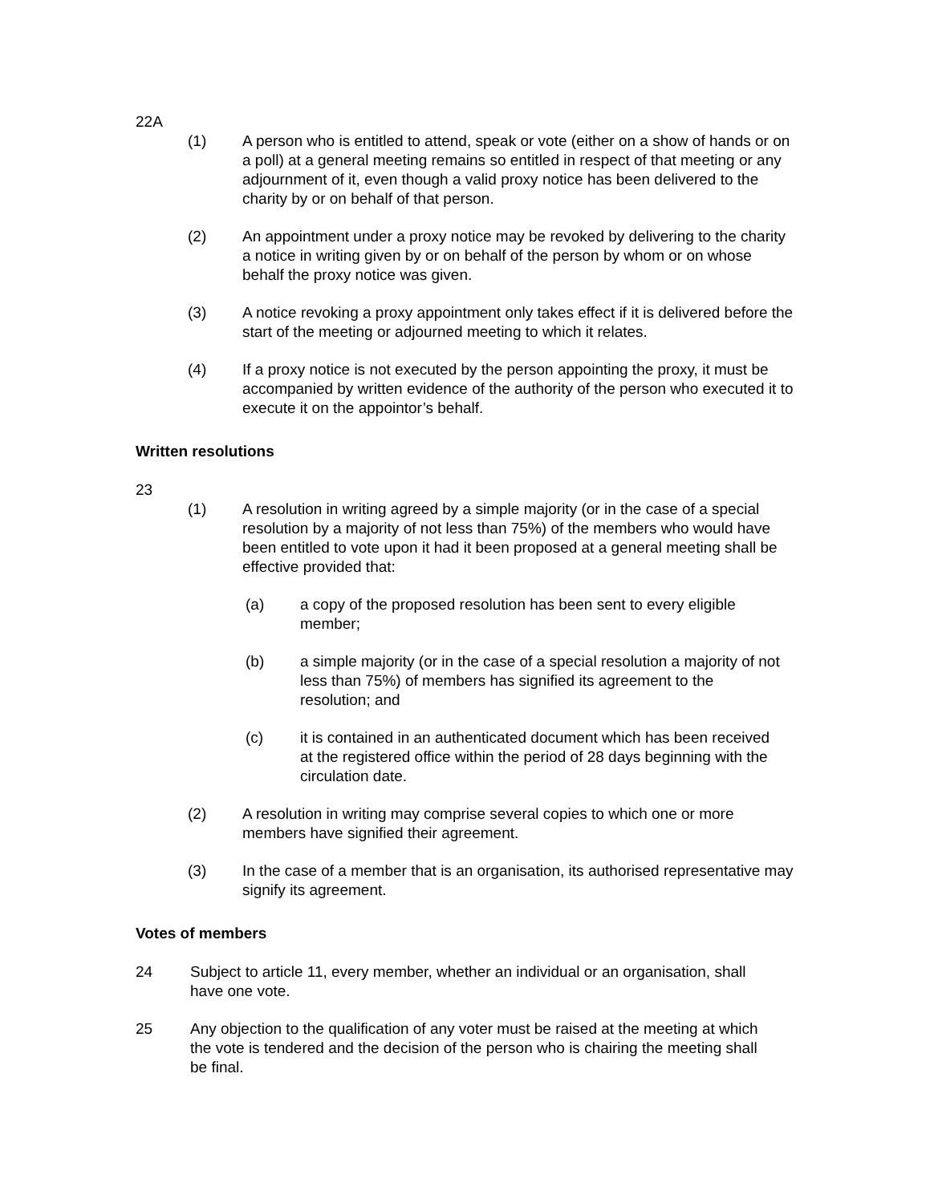22A
(1) A person who is entitled to attend, speak or vote (either on a show of hands or on a poll) at a general meeting remains so entitled in respect of that meeting or any adjournment of it, even though a valid proxy notice has been delivered to the charity by or on behalf of that person.
(2) An appointment under a proxy notice may be revoked by delivering to the charity a notice in writing given by or on behalf of the person by whom or on whose behalf the proxy notice was given.
(3) A notice revoking a proxy appointment only takes effect if it is delivered before the start of the meeting or adjourned meeting to which it relates.
(4) If a proxy notice is not executed by the person appointing the proxy, it must be accompanied by written evidence of the authority of the person who executed it to execute it on the appointor’s behalf.
Written resolutions
23
(1) A resolution in writing agreed by a simple majority (or in the case of a special resolution by a majority of not less than 75%) of the members who would have been entitled to vote upon it had it been proposed at a general meeting shall be effective provided that:
(a) a copy of the proposed resolution has been sent to every eligible member;
(b) a simple majority (or in the case of a special resolution a majority of not less than 75%) of members has signified its agreement to the resolution; and
(c) it is contained in an authenticated document which has been received at the registered office within the period of 28 days beginning with the circulation date.
(2) A resolution in writing may comprise several copies to which one or more members have signified their agreement.
(3) In the case of a member that is an organisation, its authorised representative may signify its agreement.
Votes of members
24 Subject to article 11, every member, whether an individual or an organisation, shall have one vote.
25 Any objection to the qualification of any voter must be raised at the meeting at which the vote is tendered and the decision of the person who is chairing the meeting shall be final.